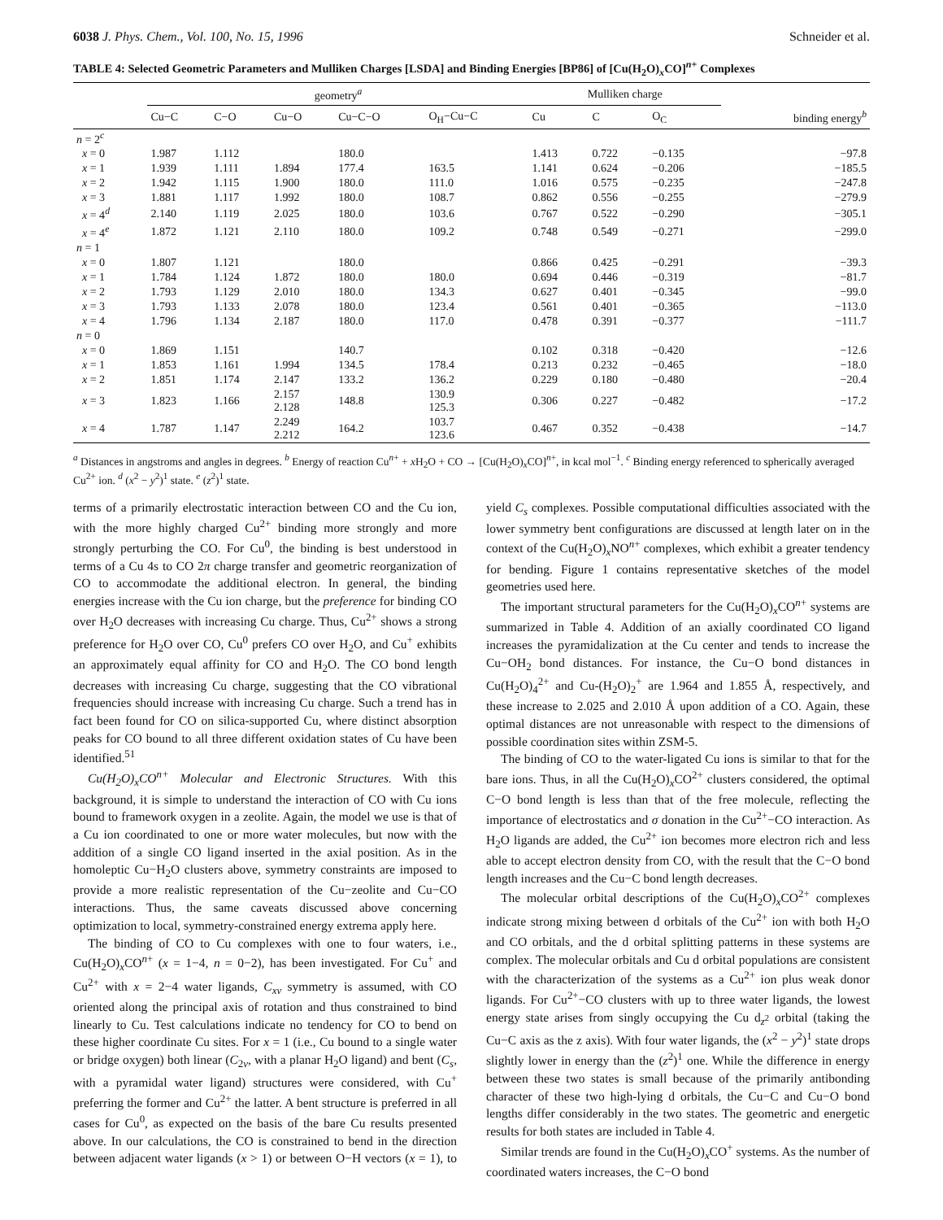6038 J. Phys. Chem., Vol. 100, No. 15, 1996 Schneider et al.
TABLE 4: Selected Geometric Parameters and Mulliken Charges [LSDA] and Binding Energies [BP86] of [Cu(H<sub>2</sub>O)<sub>x</sub>CO]<sup>n+</sup> Complexes
| | geometry<sup>a</sup> | | | | | Mulliken charge | | | |
| --- | --- | --- | --- | --- | --- | --- | --- | --- | --- |
| | Cu−C | C−O | Cu−O | Cu−C−O | O<sub>H</sub>−Cu−C | Cu | C | O<sub>C</sub> | binding energy<sup>b</sup> |
| n = 2<sup>c</sup> | | | | | | | | | |
| x = 0 | 1.987 | 1.112 | | 180.0 | | 1.413 | 0.722 | −0.135 | −97.8 |
| x = 1 | 1.939 | 1.111 | 1.894 | 177.4 | 163.5 | 1.141 | 0.624 | −0.206 | −185.5 |
| x = 2 | 1.942 | 1.115 | 1.900 | 180.0 | 111.0 | 1.016 | 0.575 | −0.235 | −247.8 |
| x = 3 | 1.881 | 1.117 | 1.992 | 180.0 | 108.7 | 0.862 | 0.556 | −0.255 | −279.9 |
| x = 4<sup>d</sup> | 2.140 | 1.119 | 2.025 | 180.0 | 103.6 | 0.767 | 0.522 | −0.290 | −305.1 |
| x = 4<sup>e</sup> | 1.872 | 1.121 | 2.110 | 180.0 | 109.2 | 0.748 | 0.549 | −0.271 | −299.0 |
| n = 1 | | | | | | | | | |
| x = 0 | 1.807 | 1.121 | | 180.0 | | 0.866 | 0.425 | −0.291 | −39.3 |
| x = 1 | 1.784 | 1.124 | 1.872 | 180.0 | 180.0 | 0.694 | 0.446 | −0.319 | −81.7 |
| x = 2 | 1.793 | 1.129 | 2.010 | 180.0 | 134.3 | 0.627 | 0.401 | −0.345 | −99.0 |
| x = 3 | 1.793 | 1.133 | 2.078 | 180.0 | 123.4 | 0.561 | 0.401 | −0.365 | −113.0 |
| x = 4 | 1.796 | 1.134 | 2.187 | 180.0 | 117.0 | 0.478 | 0.391 | −0.377 | −111.7 |
| n = 0 | | | | | | | | | |
| x = 0 | 1.869 | 1.151 | | 140.7 | | 0.102 | 0.318 | −0.420 | −12.6 |
| x = 1 | 1.853 | 1.161 | 1.994 | 134.5 | 178.4 | 0.213 | 0.232 | −0.465 | −18.0 |
| x = 2 | 1.851 | 1.174 | 2.147 | 133.2 | 136.2 | 0.229 | 0.180 | −0.480 | −20.4 |
| x = 3 | 1.823 | 1.166 | 2.157 2.128 | 148.8 | 130.9 125.3 | 0.306 | 0.227 | −0.482 | −17.2 |
| x = 4 | 1.787 | 1.147 | 2.249 2.212 | 164.2 | 103.7 123.6 | 0.467 | 0.352 | −0.438 | −14.7 |
<sup>a</sup> Distances in angstroms and angles in degrees. <sup>b</sup> Energy of reaction Cu<sup>n+</sup> + x H<sub>2</sub>O + CO → [Cu(H<sub>2</sub>O)<sub>x</sub>CO]<sup>n+</sup>, in kcal mol<sup>−1</sup>. <sup>c</sup> Binding energy referenced to spherically averaged Cu<sup>2+</sup> ion. <sup>d</sup> (x<sup>2</sup> − y<sup>2</sup>)<sup>1</sup> state. <sup>e</sup> (z<sup>2</sup>)<sup>1</sup> state.
terms of a primarily electrostatic interaction between CO and the Cu ion, with the more highly charged Cu<sup>2+</sup> binding more strongly and more strongly perturbing the CO. For Cu<sup>0</sup>, the binding is best understood in terms of a Cu 4s to CO 2π charge transfer and geometric reorganization of CO to accommodate the additional electron. In general, the binding energies increase with the Cu ion charge, but the preference for binding CO over H<sub>2</sub>O decreases with increasing Cu charge. Thus, Cu<sup>2+</sup> shows a strong preference for H<sub>2</sub>O over CO, Cu<sup>0</sup> prefers CO over H<sub>2</sub>O, and Cu<sup>+</sup> exhibits an approximately equal affinity for CO and H<sub>2</sub>O. The CO bond length decreases with increasing Cu charge, suggesting that the CO vibrational frequencies should increase with increasing Cu charge. Such a trend has in fact been found for CO on silica-supported Cu, where distinct absorption peaks for CO bound to all three different oxidation states of Cu have been identified.<sup>51</sup>
Cu(H<sub>2</sub>O)<sub>x</sub>CO<sup>n+</sup> Molecular and Electronic Structures. With this background, it is simple to understand the interaction of CO with Cu ions bound to framework oxygen in a zeolite. Again, the model we use is that of a Cu ion coordinated to one or more water molecules, but now with the addition of a single CO ligand inserted in the axial position. As in the homoleptic Cu−H<sub>2</sub>O clusters above, symmetry constraints are imposed to provide a more realistic representation of the Cu−zeolite and Cu−CO interactions. Thus, the same caveats discussed above concerning optimization to local, symmetry-constrained energy extrema apply here.
The binding of CO to Cu complexes with one to four waters, i.e., Cu(H<sub>2</sub>O)<sub>x</sub>CO<sup>n+</sup> (x = 1−4, n = 0−2), has been investigated. For Cu<sup>+</sup> and Cu<sup>2+</sup> with x = 2−4 water ligands, C<sub>xv</sub> symmetry is assumed, with CO oriented along the principal axis of rotation and thus constrained to bind linearly to Cu. Test calculations indicate no tendency for CO to bend on these higher coordinate Cu sites. For x = 1 (i.e., Cu bound to a single water or bridge oxygen) both linear (C<sub>2v</sub>, with a planar H<sub>2</sub>O ligand) and bent (C<sub>s</sub>, with a pyramidal water ligand) structures were considered, with Cu<sup>+</sup> preferring the former and Cu<sup>2+</sup> the latter. A bent structure is preferred in all cases for Cu<sup>0</sup>, as expected on the basis of the bare Cu results presented above. In our calculations, the CO is constrained to bend in the direction between adjacent water ligands (x > 1) or between O−H vectors (x = 1), to yield C<sub>s</sub> complexes. Possible computational difficulties associated with the lower symmetry bent configurations are discussed at length later on in the context of the Cu(H<sub>2</sub>O)<sub>x</sub>NO<sup>n+</sup> complexes, which exhibit a greater tendency for bending. Figure 1 contains representative sketches of the model geometries used here.
The important structural parameters for the Cu(H<sub>2</sub>O)<sub>x</sub>CO<sup>n+</sup> systems are summarized in Table 4. Addition of an axially coordinated CO ligand increases the pyramidalization at the Cu center and tends to increase the Cu−OH<sub>2</sub> bond distances. For instance, the Cu−O bond distances in Cu(H<sub>2</sub>O)<sub>4</sub><sup>2+</sup> and Cu-(H<sub>2</sub>O)<sub>2</sub><sup>+</sup> are 1.964 and 1.855 Å, respectively, and these increase to 2.025 and 2.010 Å upon addition of a CO. Again, these optimal distances are not unreasonable with respect to the dimensions of possible coordination sites within ZSM-5.
The binding of CO to the water-ligated Cu ions is similar to that for the bare ions. Thus, in all the Cu(H<sub>2</sub>O)<sub>x</sub>CO<sup>2+</sup> clusters considered, the optimal C−O bond length is less than that of the free molecule, reflecting the importance of electrostatics and σ donation in the Cu<sup>2+</sup>−CO interaction. As H<sub>2</sub>O ligands are added, the Cu<sup>2+</sup> ion becomes more electron rich and less able to accept electron density from CO, with the result that the C−O bond length increases and the Cu−C bond length decreases.
The molecular orbital descriptions of the Cu(H<sub>2</sub>O)<sub>x</sub>CO<sup>2+</sup> complexes indicate strong mixing between d orbitals of the Cu<sup>2+</sup> ion with both H<sub>2</sub>O and CO orbitals, and the d orbital splitting patterns in these systems are complex. The molecular orbitals and Cu d orbital populations are consistent with the characterization of the systems as a Cu<sup>2+</sup> ion plus weak donor ligands. For Cu<sup>2+</sup>−CO clusters with up to three water ligands, the lowest energy state arises from singly occupying the Cu d<sub>z<sup>2</sup></sub> orbital (taking the Cu−C axis as the z axis). With four water ligands, the (x<sup>2</sup> − y<sup>2</sup>)<sup>1</sup> state drops slightly lower in energy than the (z<sup>2</sup>)<sup>1</sup> one. While the difference in energy between these two states is small because of the primarily antibonding character of these two high-lying d orbitals, the Cu−C and Cu−O bond lengths differ considerably in the two states. The geometric and energetic results for both states are included in Table 4.
Similar trends are found in the Cu(H<sub>2</sub>O)<sub>x</sub>CO<sup>+</sup> systems. As the number of coordinated waters increases, the C−O bond